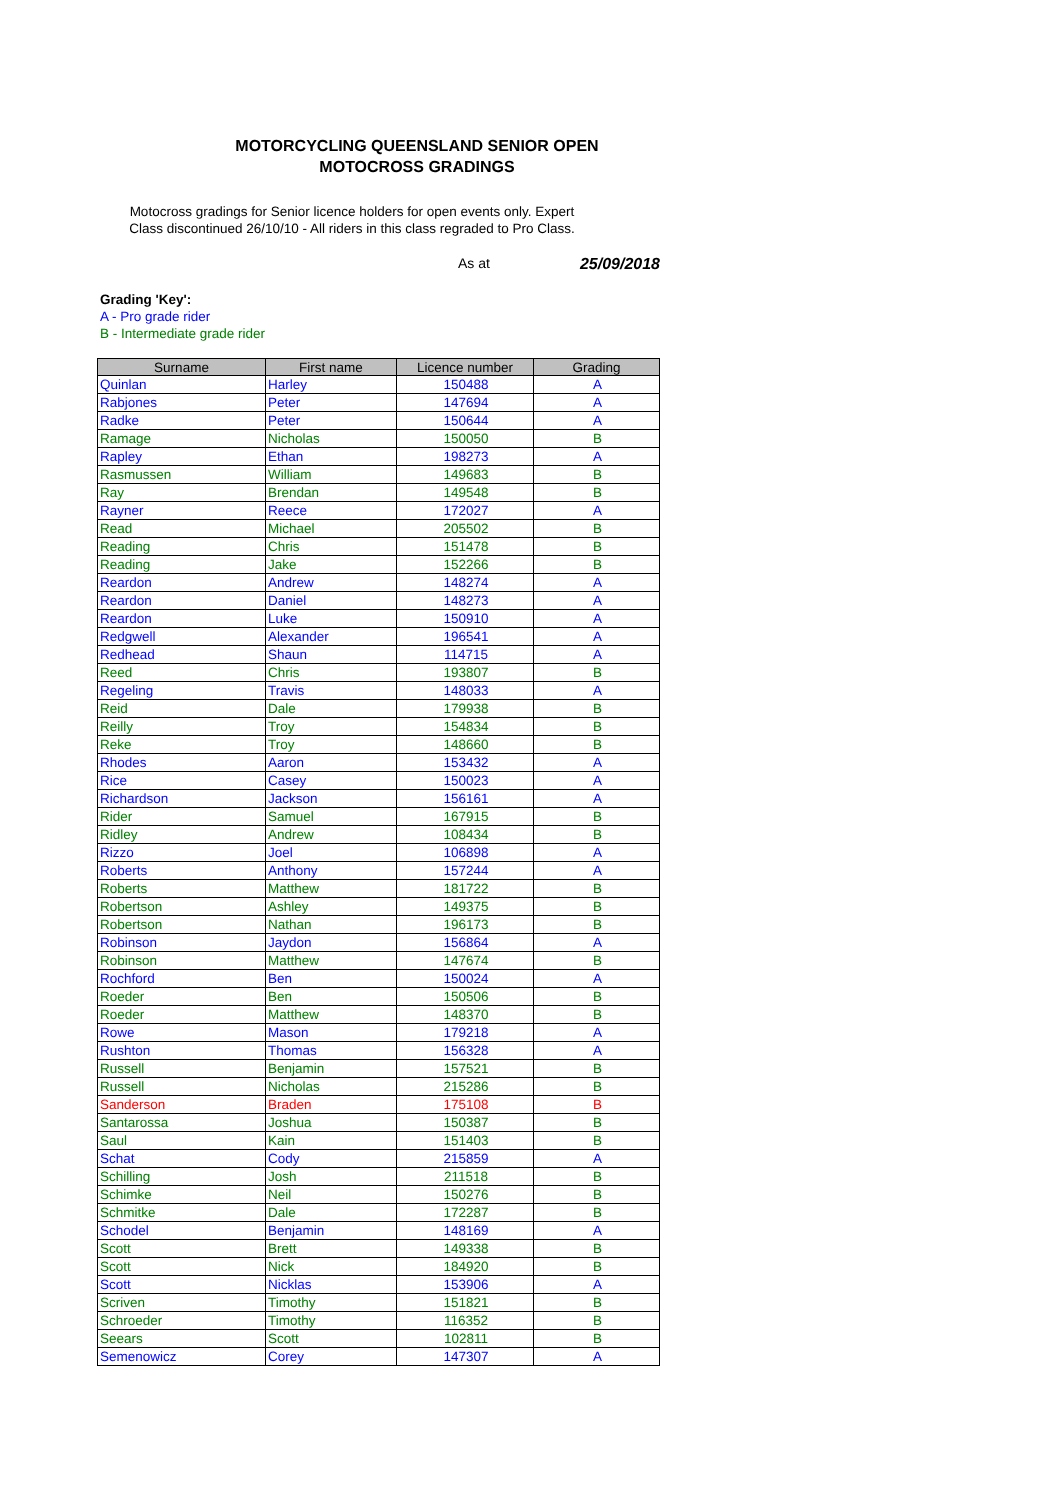MOTORCYCLING QUEENSLAND SENIOR OPEN
MOTOCROSS GRADINGS
Motocross gradings for Senior licence holders for open events only. Expert Class discontinued 26/10/10 - All riders in this class regraded to Pro Class.
As at 25/09/2018
Grading 'Key':
A - Pro grade rider
B - Intermediate grade rider
| Surname | First name | Licence number | Grading |
| --- | --- | --- | --- |
| Quinlan | Harley | 150488 | A |
| Rabjones | Peter | 147694 | A |
| Radke | Peter | 150644 | A |
| Ramage | Nicholas | 150050 | B |
| Rapley | Ethan | 198273 | A |
| Rasmussen | William | 149683 | B |
| Ray | Brendan | 149548 | B |
| Rayner | Reece | 172027 | A |
| Read | Michael | 205502 | B |
| Reading | Chris | 151478 | B |
| Reading | Jake | 152266 | B |
| Reardon | Andrew | 148274 | A |
| Reardon | Daniel | 148273 | A |
| Reardon | Luke | 150910 | A |
| Redgwell | Alexander | 196541 | A |
| Redhead | Shaun | 114715 | A |
| Reed | Chris | 193807 | B |
| Regeling | Travis | 148033 | A |
| Reid | Dale | 179938 | B |
| Reilly | Troy | 154834 | B |
| Reke | Troy | 148660 | B |
| Rhodes | Aaron | 153432 | A |
| Rice | Casey | 150023 | A |
| Richardson | Jackson | 156161 | A |
| Rider | Samuel | 167915 | B |
| Ridley | Andrew | 108434 | B |
| Rizzo | Joel | 106898 | A |
| Roberts | Anthony | 157244 | A |
| Roberts | Matthew | 181722 | B |
| Robertson | Ashley | 149375 | B |
| Robertson | Nathan | 196173 | B |
| Robinson | Jaydon | 156864 | A |
| Robinson | Matthew | 147674 | B |
| Rochford | Ben | 150024 | A |
| Roeder | Ben | 150506 | B |
| Roeder | Matthew | 148370 | B |
| Rowe | Mason | 179218 | A |
| Rushton | Thomas | 156328 | A |
| Russell | Benjamin | 157521 | B |
| Russell | Nicholas | 215286 | B |
| Sanderson | Braden | 175108 | B |
| Santarossa | Joshua | 150387 | B |
| Saul | Kain | 151403 | B |
| Schat | Cody | 215859 | A |
| Schilling | Josh | 211518 | B |
| Schimke | Neil | 150276 | B |
| Schmitke | Dale | 172287 | B |
| Schodel | Benjamin | 148169 | A |
| Scott | Brett | 149338 | B |
| Scott | Nick | 184920 | B |
| Scott | Nicklas | 153906 | A |
| Scriven | Timothy | 151821 | B |
| Schroeder | Timothy | 116352 | B |
| Seears | Scott | 102811 | B |
| Semenowicz | Corey | 147307 | A |